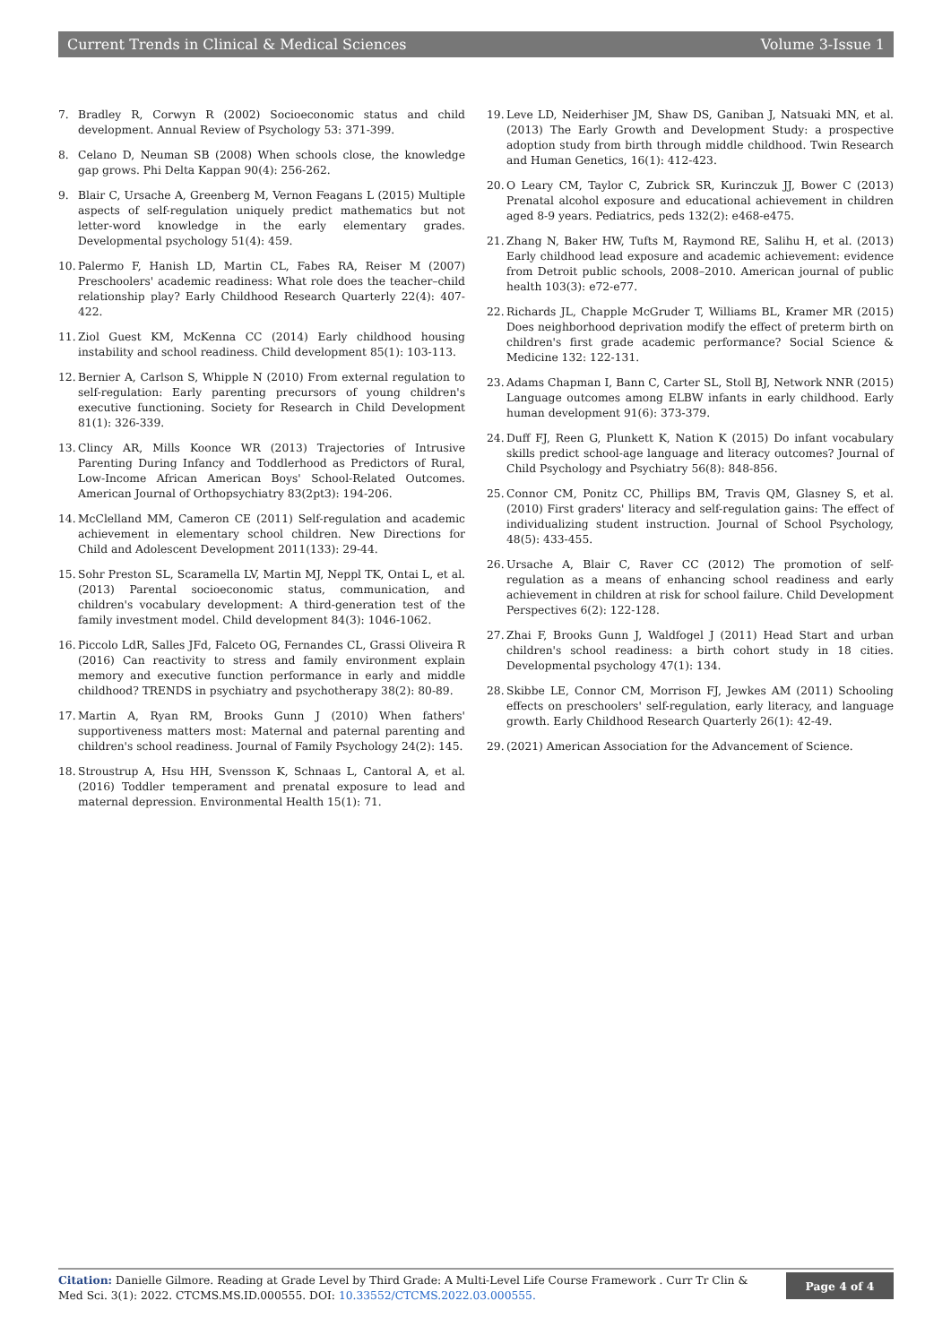Current Trends in Clinical & Medical Sciences Volume 3-Issue 1
7. Bradley R, Corwyn R (2002) Socioeconomic status and child development. Annual Review of Psychology 53: 371-399.
8. Celano D, Neuman SB (2008) When schools close, the knowledge gap grows. Phi Delta Kappan 90(4): 256-262.
9. Blair C, Ursache A, Greenberg M, Vernon Feagans L (2015) Multiple aspects of self-regulation uniquely predict mathematics but not letter-word knowledge in the early elementary grades. Developmental psychology 51(4): 459.
10. Palermo F, Hanish LD, Martin CL, Fabes RA, Reiser M (2007) Preschoolers' academic readiness: What role does the teacher–child relationship play? Early Childhood Research Quarterly 22(4): 407-422.
11. Ziol Guest KM, McKenna CC (2014) Early childhood housing instability and school readiness. Child development 85(1): 103-113.
12. Bernier A, Carlson S, Whipple N (2010) From external regulation to self-regulation: Early parenting precursors of young children's executive functioning. Society for Research in Child Development 81(1): 326-339.
13. Clincy AR, Mills Koonce WR (2013) Trajectories of Intrusive Parenting During Infancy and Toddlerhood as Predictors of Rural, Low-Income African American Boys' School-Related Outcomes. American Journal of Orthopsychiatry 83(2pt3): 194-206.
14. McClelland MM, Cameron CE (2011) Self-regulation and academic achievement in elementary school children. New Directions for Child and Adolescent Development 2011(133): 29-44.
15. Sohr Preston SL, Scaramella LV, Martin MJ, Neppl TK, Ontai L, et al. (2013) Parental socioeconomic status, communication, and children's vocabulary development: A third-generation test of the family investment model. Child development 84(3): 1046-1062.
16. Piccolo LdR, Salles JFd, Falceto OG, Fernandes CL, Grassi Oliveira R (2016) Can reactivity to stress and family environment explain memory and executive function performance in early and middle childhood? TRENDS in psychiatry and psychotherapy 38(2): 80-89.
17. Martin A, Ryan RM, Brooks Gunn J (2010) When fathers' supportiveness matters most: Maternal and paternal parenting and children's school readiness. Journal of Family Psychology 24(2): 145.
18. Stroustrup A, Hsu HH, Svensson K, Schnaas L, Cantoral A, et al. (2016) Toddler temperament and prenatal exposure to lead and maternal depression. Environmental Health 15(1): 71.
19. Leve LD, Neiderhiser JM, Shaw DS, Ganiban J, Natsuaki MN, et al. (2013) The Early Growth and Development Study: a prospective adoption study from birth through middle childhood. Twin Research and Human Genetics, 16(1): 412-423.
20. O Leary CM, Taylor C, Zubrick SR, Kurinczuk JJ, Bower C (2013) Prenatal alcohol exposure and educational achievement in children aged 8-9 years. Pediatrics, peds 132(2): e468-e475.
21. Zhang N, Baker HW, Tufts M, Raymond RE, Salihu H, et al. (2013) Early childhood lead exposure and academic achievement: evidence from Detroit public schools, 2008–2010. American journal of public health 103(3): e72-e77.
22. Richards JL, Chapple McGruder T, Williams BL, Kramer MR (2015) Does neighborhood deprivation modify the effect of preterm birth on children's first grade academic performance? Social Science & Medicine 132: 122-131.
23. Adams Chapman I, Bann C, Carter SL, Stoll BJ, Network NNR (2015) Language outcomes among ELBW infants in early childhood. Early human development 91(6): 373-379.
24. Duff FJ, Reen G, Plunkett K, Nation K (2015) Do infant vocabulary skills predict school-age language and literacy outcomes? Journal of Child Psychology and Psychiatry 56(8): 848-856.
25. Connor CM, Ponitz CC, Phillips BM, Travis QM, Glasney S, et al. (2010) First graders' literacy and self-regulation gains: The effect of individualizing student instruction. Journal of School Psychology, 48(5): 433-455.
26. Ursache A, Blair C, Raver CC (2012) The promotion of self-regulation as a means of enhancing school readiness and early achievement in children at risk for school failure. Child Development Perspectives 6(2): 122-128.
27. Zhai F, Brooks Gunn J, Waldfogel J (2011) Head Start and urban children's school readiness: a birth cohort study in 18 cities. Developmental psychology 47(1): 134.
28. Skibbe LE, Connor CM, Morrison FJ, Jewkes AM (2011) Schooling effects on preschoolers' self-regulation, early literacy, and language growth. Early Childhood Research Quarterly 26(1): 42-49.
29. (2021) American Association for the Advancement of Science.
Citation: Danielle Gilmore. Reading at Grade Level by Third Grade: A Multi-Level Life Course Framework . Curr Tr Clin & Med Sci. 3(1): 2022. CTCMS.MS.ID.000555. DOI: 10.33552/CTCMS.2022.03.000555.
Page 4 of 4